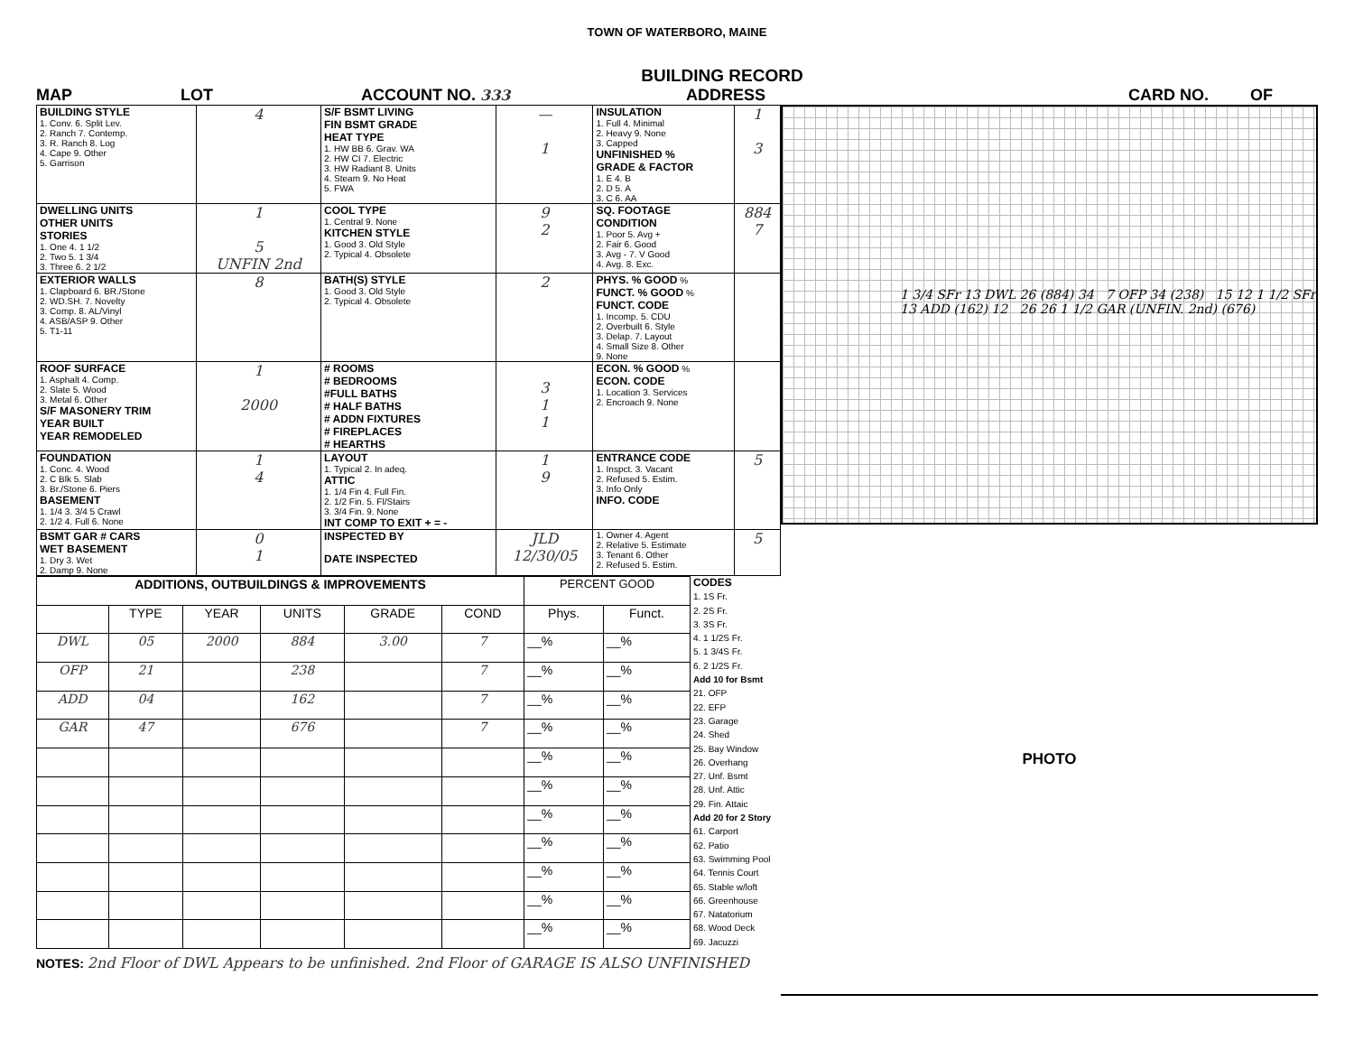TOWN OF WATERBORO, MAINE
BUILDING RECORD
MAP LOT ACCOUNT NO. 333 ADDRESS CARD NO. OF
| BUILDING STYLE 1. Conv. 6. Split Lev. 2. Ranch 7. Contemp. 3. R. Ranch 8. Log 4. Cape 9. Other 5. Garrison | 4 | S/F BSMT LIVING FIN BSMT GRADE HEAT TYPE 1. HW BB 6. Grav. WA 2. HW CI 7. Electric 3. HW Radiant 8. Units 4. Steam 9. No Heat 5. FWA | — 1 | INSULATION 1. Full 4. Minimal 2. Heavy 9. None 3. Capped UNFINISHED % GRADE & FACTOR 1. E 4. B 2. D 5. A 3. C 6. AA | 1 3 |
| DWELLING UNITS OTHER UNITS STORIES 1. One 4. 1 1/2 2. Two 5. 1 3/4 3. Three 6. 2 1/2 | 1 5 UNFIN 2nd | COOL TYPE 1. Central 9. None KITCHEN STYLE 1. Good 3. Old Style 2. Typical 4. Obsolete | 9 2 | SQ. FOOTAGE CONDITION 1. Poor 5. Avg + 2. Fair 6. Good 3. Avg - 7. V Good 4. Avg. 8. Exc. | 884 7 |
| EXTERIOR WALLS 1. Clapboard 6. BR./Stone 2. WD.SH. 7. Novelty 3. Comp. 8. AL/Vinyl 4. ASB/ASP 9. Other 5. T1-11 | 8 | BATH(S) STYLE 1. Good 3. Old Style 2. Typical 4. Obsolete | 2 | PHYS. % GOOD % FUNCT. % GOOD % FUNCT. CODE 1. Incomp. 5. CDU 2. Overbuilt 6. Style 3. Delap. 7. Layout 4. Small Size 8. Other 9. None | |
| ROOF SURFACE 1. Asphalt 4. Comp. 2. Slate 5. Wood 3. Metal 6. Other S/F MASONERY TRIM YEAR BUILT YEAR REMODELED | 1 2000 | # ROOMS # BEDROOMS #FULL BATHS # HALF BATHS # ADDN FIXTURES # FIREPLACES # HEARTHS | 3 1 1 | ECON. % GOOD % ECON. CODE 1. Location 3. Services 2. Encroach 9. None | |
| FOUNDATION 1. Conc. 4. Wood 2. C Blk 5. Slab 3. Br./Stone 6. Piers BASEMENT 1. 1/4 3. 3/4 5 Crawl 2. 1/2 4. Full 6. None | 1 4 | LAYOUT 1. Typical 2. In adeq. ATTIC 1. 1/4 Fin 4. Full Fin. 2. 1/2 Fin. 5. Fl/Stairs 3. 3/4 Fin. 9. None INT COMP TO EXIT + = - | 1 9 | ENTRANCE CODE 1. Inspct. 3. Vacant 2. Refused 5. Estim. 3. Info Only INFO. CODE | 5 |
| BSMT GAR # CARS WET BASEMENT 1. Dry 3. Wet 2. Damp 9. None | 0 1 | INSPECTED BY DATE INSPECTED | JLD 12/30/05 | 1. Owner 4. Agent 2. Relative 5. Estimate 3. Tenant 6. Other 2. Refused 5. Estim. | 5 |
| ADDITIONS, OUTBUILDINGS & IMPROVEMENTS | | | | | | PERCENT GOOD | |
| --- | --- | --- | --- | --- | --- | --- | --- |
| | TYPE | YEAR | UNITS | GRADE | COND | Phys. | Funct. |
| DWL | 05 | 2000 | 884 | 3.00 | 7 | __% | __% |
| OFP | 21 | | 238 | | 7 | __% | __% |
| ADD | 04 | | 162 | | 7 | __% | __% |
| GAR | 47 | | 676 | | 7 | __% | __% |
| | | | | | | __% | __% |
| | | | | | | __% | __% |
| | | | | | | __% | __% |
| | | | | | | __% | __% |
| | | | | | | __% | __% |
| | | | | | | __% | __% |
| | | | | | | __% | __% |
CODES
1. 1S Fr.
2. 2S Fr.
3. 3S Fr.
4. 1 1/2S Fr.
5. 1 3/4S Fr.
6. 2 1/2S Fr.
Add 10 for Bsmt
21. OFP
22. EFP
23. Garage
24. Shed
25. Bay Window
26. Overhang
27. Unf. Bsmt
28. Unf. Attic
29. Fin. Attaic
Add 20 for 2 Story
61. Carport
62. Patio
63. Swimming Pool
64. Tennis Court
65. Stable w/loft
66. Greenhouse
67. Natatorium
68. Wood Deck
69. Jacuzzi
NOTES: 2nd Floor of DWL Appears to be unfinished. 2nd Floor of GARAGE IS ALSO UNFINISHED
1 3/4 SFr 13 DWL 26 (884) 34 7 OFP 34 (238) 15 12 1 1/2 SFr 13 ADD (162) 12 26 26 1 1/2 GAR (UNFIN. 2nd) (676)
PHOTO